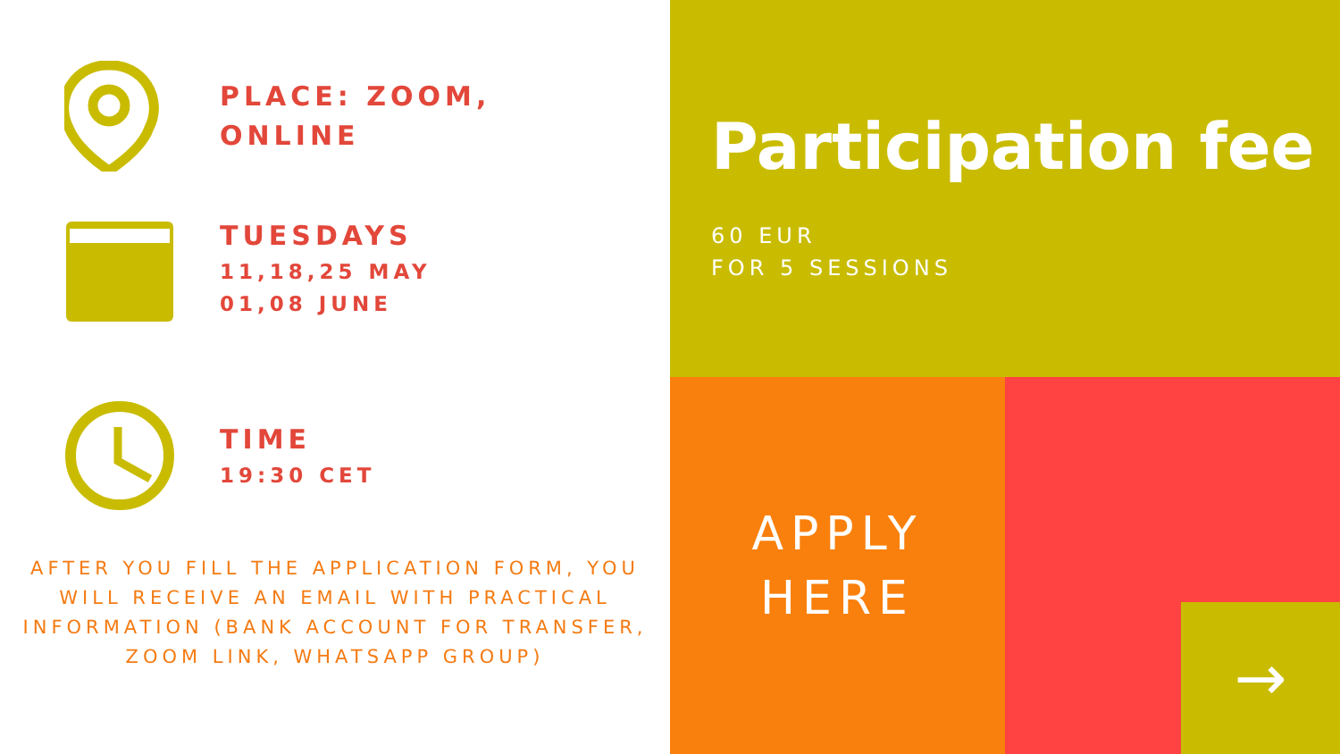PLACE: ZOOM,
ONLINE
TUESDAYS
11,18,25 MAY
01,08 JUNE
TIME
19:30 CET
AFTER YOU FILL THE APPLICATION FORM, YOU WILL RECEIVE AN EMAIL WITH PRACTICAL INFORMATION (BANK ACCOUNT FOR TRANSFER, ZOOM LINK, WHATSAPP GROUP)
Participation fee
60 EUR
FOR 5 SESSIONS
APPLY
HERE
→